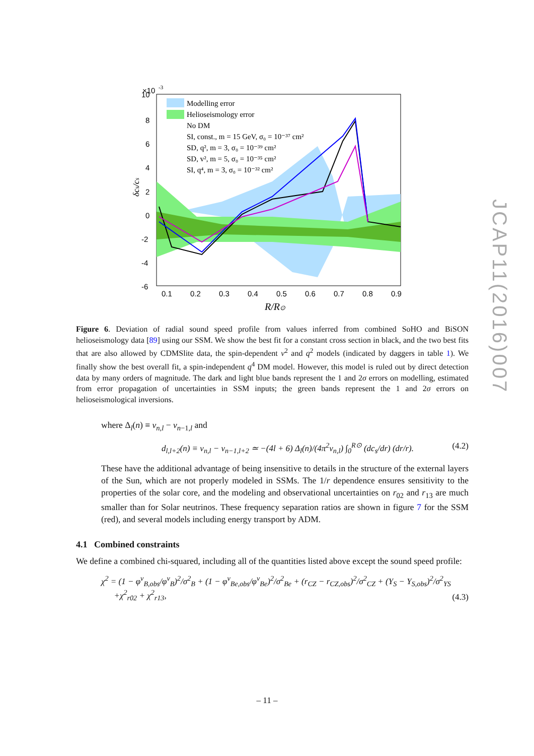×10
-3
10
8
6
4
2
0
-2
-4
-6
0.1
0.2
0.3
0.4
0.5
0.6
0.7
0.8
0.9
δcs/cs
R/R⊙
Modelling error
Helioseismology error
No DM
SI, const., m = 15 GeV, σ₀ = 10⁻³⁷ cm²
SD, q², m = 3, σ₀ = 10⁻³⁹ cm²
SD, v², m = 5, σ₀ = 10⁻³⁵ cm²
SI, q⁴, m = 3, σ₀ = 10⁻³² cm²
Figure 6. Deviation of radial sound speed profile from values inferred from combined SoHO and BiSON helioseismology data [89] using our SSM. We show the best fit for a constant cross section in black, and the two best fits that are also allowed by CDMSlite data, the spin-dependent v<sup>2</sup> and q<sup>2</sup> models (indicated by daggers in table 1). We finally show the best overall fit, a spin-independent q<sup>4</sup> DM model. However, this model is ruled out by direct detection data by many orders of magnitude. The dark and light blue bands represent the 1 and 2σ errors on modelling, estimated from error propagation of uncertainties in SSM inputs; the green bands represent the 1 and 2σ errors on helioseismological inversions.
where Δ<sub>l</sub>(n) ≡ ν<sub>n,l</sub> − ν<sub>n−1,l</sub> and
d<sub>l,l+2</sub>(n) ≡ ν<sub>n,l</sub> − ν<sub>n−1,l+2</sub> ≃ −(4l + 6) Δ<sub>l</sub>(n)/(4π<sup>2</sup>ν<sub>n,l</sub>) ∫<sub>0</sub><sup>R⊙</sup> (dc<sub>s</sub>/dr) (dr/r). (4.2)
These have the additional advantage of being insensitive to details in the structure of the external layers of the Sun, which are not properly modeled in SSMs. The 1/r dependence ensures sensitivity to the properties of the solar core, and the modeling and observational uncertainties on r<sub>02</sub> and r<sub>13</sub> are much smaller than for Solar neutrinos. These frequency separation ratios are shown in figure 7 for the SSM (red), and several models including energy transport by ADM.
4.1 Combined constraints
We define a combined chi-squared, including all of the quantities listed above except the sound speed profile:
χ<sup>2</sup> = (1 − φ<sup>ν</sup><sub>B,obs</sub>/φ<sup>ν</sup><sub>B</sub>)<sup>2</sup>/σ<sup>2</sup><sub>B</sub> + (1 − φ<sup>ν</sup><sub>Be,obs</sub>/φ<sup>ν</sup><sub>Be</sub>)<sup>2</sup>/σ<sup>2</sup><sub>Be</sub> + (r<sub>CZ</sub> − r<sub>CZ,obs</sub>)<sup>2</sup>/σ<sup>2</sup><sub>CZ</sub> + (Y<sub>S</sub> − Y<sub>S,obs</sub>)<sup>2</sup>/σ<sup>2</sup><sub>YS</sub>
+χ<sup>2</sup><sub>r02</sub> + χ<sup>2</sup><sub>r13</sub>, (4.3)
JCAP11(2016)007
– 11 –